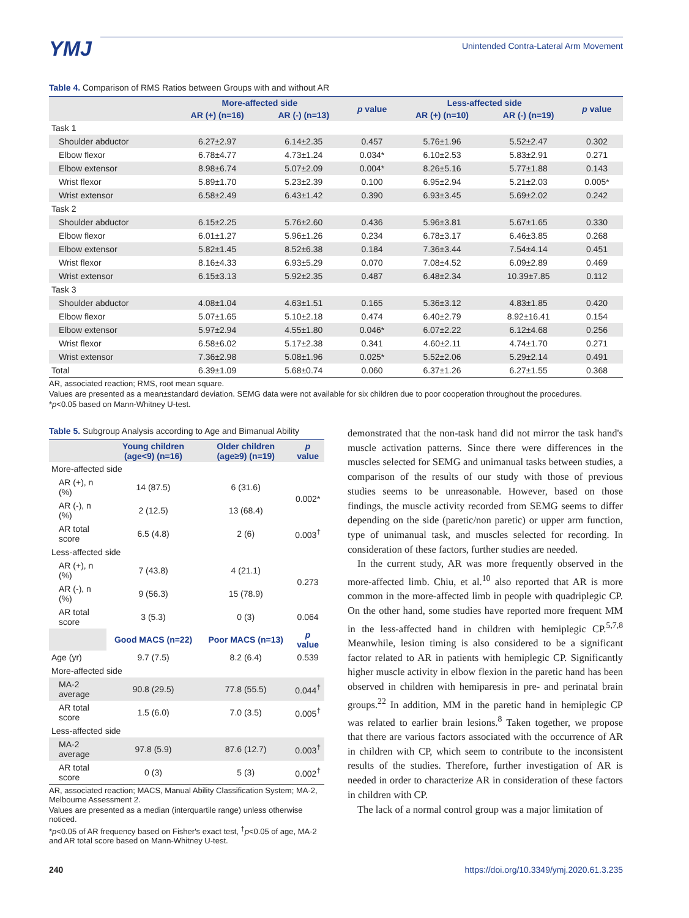YMJ
Unintended Contra-Lateral Arm Movement
Table 4. Comparison of RMS Ratios between Groups with and without AR
| | More-affected side | | p value | Less-affected side | | p value |
| --- | --- | --- | --- | --- | --- | --- |
| | AR (+) (n=16) | AR (-) (n=13) | | AR (+) (n=10) | AR (-) (n=19) | |
| Task 1 | | | | | | |
| Shoulder abductor | 6.27±2.97 | 6.14±2.35 | 0.457 | 5.76±1.96 | 5.52±2.47 | 0.302 |
| Elbow flexor | 6.78±4.77 | 4.73±1.24 | 0.034* | 6.10±2.53 | 5.83±2.91 | 0.271 |
| Elbow extensor | 8.98±6.74 | 5.07±2.09 | 0.004* | 8.26±5.16 | 5.77±1.88 | 0.143 |
| Wrist flexor | 5.89±1.70 | 5.23±2.39 | 0.100 | 6.95±2.94 | 5.21±2.03 | 0.005* |
| Wrist extensor | 6.58±2.49 | 6.43±1.42 | 0.390 | 6.93±3.45 | 5.69±2.02 | 0.242 |
| Task 2 | | | | | | |
| Shoulder abductor | 6.15±2.25 | 5.76±2.60 | 0.436 | 5.96±3.81 | 5.67±1.65 | 0.330 |
| Elbow flexor | 6.01±1.27 | 5.96±1.26 | 0.234 | 6.78±3.17 | 6.46±3.85 | 0.268 |
| Elbow extensor | 5.82±1.45 | 8.52±6.38 | 0.184 | 7.36±3.44 | 7.54±4.14 | 0.451 |
| Wrist flexor | 8.16±4.33 | 6.93±5.29 | 0.070 | 7.08±4.52 | 6.09±2.89 | 0.469 |
| Wrist extensor | 6.15±3.13 | 5.92±2.35 | 0.487 | 6.48±2.34 | 10.39±7.85 | 0.112 |
| Task 3 | | | | | | |
| Shoulder abductor | 4.08±1.04 | 4.63±1.51 | 0.165 | 5.36±3.12 | 4.83±1.85 | 0.420 |
| Elbow flexor | 5.07±1.65 | 5.10±2.18 | 0.474 | 6.40±2.79 | 8.92±16.41 | 0.154 |
| Elbow extensor | 5.97±2.94 | 4.55±1.80 | 0.046* | 6.07±2.22 | 6.12±4.68 | 0.256 |
| Wrist flexor | 6.58±6.02 | 5.17±2.38 | 0.341 | 4.60±2.11 | 4.74±1.70 | 0.271 |
| Wrist extensor | 7.36±2.98 | 5.08±1.96 | 0.025* | 5.52±2.06 | 5.29±2.14 | 0.491 |
| Total | 6.39±1.09 | 5.68±0.74 | 0.060 | 6.37±1.26 | 6.27±1.55 | 0.368 |
AR, associated reaction; RMS, root mean square.
Values are presented as a mean±standard deviation. SEMG data were not available for six children due to poor cooperation throughout the procedures.
*p<0.05 based on Mann-Whitney U-test.
Table 5. Subgroup Analysis according to Age and Bimanual Ability
| | Young children (age<9) (n=16) | Older children (age≥9) (n=19) | p value |
| --- | --- | --- | --- |
| More-affected side | | | |
| AR (+), n (%) | 14 (87.5) | 6 (31.6) | 0.002* |
| AR (-), n (%) | 2 (12.5) | 13 (68.4) | |
| AR total score | 6.5 (4.8) | 2 (6) | 0.003<sup>†</sup> |
| Less-affected side | | | |
| AR (+), n (%) | 7 (43.8) | 4 (21.1) | 0.273 |
| AR (-), n (%) | 9 (56.3) | 15 (78.9) | |
| AR total score | 3 (5.3) | 0 (3) | 0.064 |
| | Good MACS (n=22) | Poor MACS (n=13) | p value |
| Age (yr) | 9.7 (7.5) | 8.2 (6.4) | 0.539 |
| More-affected side | | | |
| MA-2 average | 90.8 (29.5) | 77.8 (55.5) | 0.044<sup>†</sup> |
| AR total score | 1.5 (6.0) | 7.0 (3.5) | 0.005<sup>†</sup> |
| Less-affected side | | | |
| MA-2 average | 97.8 (5.9) | 87.6 (12.7) | 0.003<sup>†</sup> |
| AR total score | 0 (3) | 5 (3) | 0.002<sup>†</sup> |
AR, associated reaction; MACS, Manual Ability Classification System; MA-2, Melbourne Assessment 2.
Values are presented as a median (interquartile range) unless otherwise noticed.
*p<0.05 of AR frequency based on Fisher's exact test, <sup>†</sup>p<0.05 of age, MA-2 and AR total score based on Mann-Whitney U-test.
demonstrated that the non-task hand did not mirror the task hand's muscle activation patterns. Since there were differences in the muscles selected for SEMG and unimanual tasks between studies, a comparison of the results of our study with those of previous studies seems to be unreasonable. However, based on those findings, the muscle activity recorded from SEMG seems to differ depending on the side (paretic/non paretic) or upper arm function, type of unimanual task, and muscles selected for recording. In consideration of these factors, further studies are needed.
In the current study, AR was more frequently observed in the more-affected limb. Chiu, et al.<sup>10</sup> also reported that AR is more common in the more-affected limb in people with quadriplegic CP. On the other hand, some studies have reported more frequent MM in the less-affected hand in children with hemiplegic CP.<sup>5,7,8</sup> Meanwhile, lesion timing is also considered to be a significant factor related to AR in patients with hemiplegic CP. Significantly higher muscle activity in elbow flexion in the paretic hand has been observed in children with hemiparesis in pre- and perinatal brain groups.<sup>22</sup> In addition, MM in the paretic hand in hemiplegic CP was related to earlier brain lesions.<sup>8</sup> Taken together, we propose that there are various factors associated with the occurrence of AR in children with CP, which seem to contribute to the inconsistent results of the studies. Therefore, further investigation of AR is needed in order to characterize AR in consideration of these factors in children with CP.
The lack of a normal control group was a major limitation of
240 https://doi.org/10.3349/ymj.2020.61.3.235